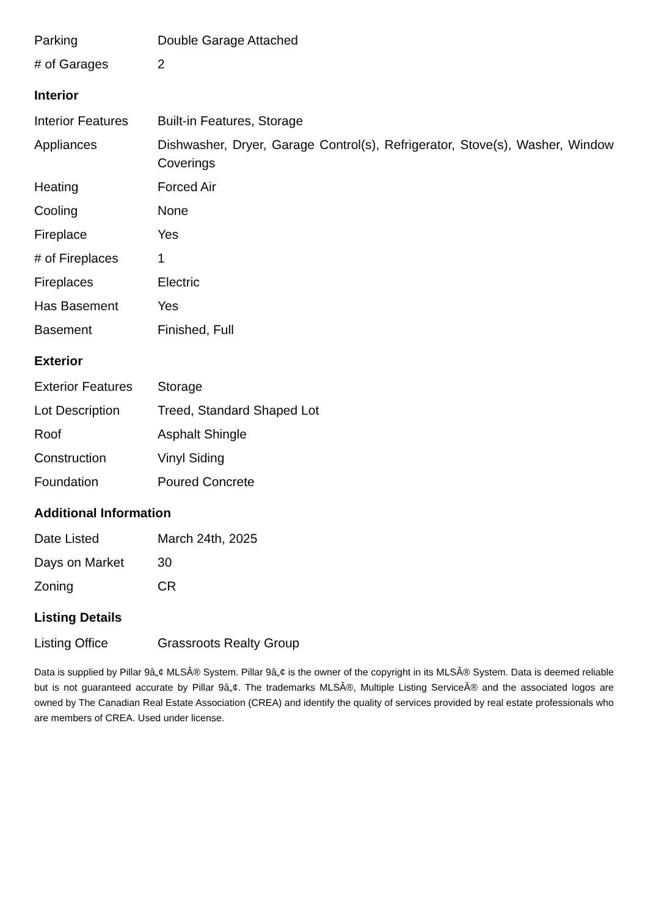| Parking | Double Garage Attached |
| # of Garages | 2 |
Interior
| Interior Features | Built-in Features, Storage |
| Appliances | Dishwasher, Dryer, Garage Control(s), Refrigerator, Stove(s), Washer, Window Coverings |
| Heating | Forced Air |
| Cooling | None |
| Fireplace | Yes |
| # of Fireplaces | 1 |
| Fireplaces | Electric |
| Has Basement | Yes |
| Basement | Finished, Full |
Exterior
| Exterior Features | Storage |
| Lot Description | Treed, Standard Shaped Lot |
| Roof | Asphalt Shingle |
| Construction | Vinyl Siding |
| Foundation | Poured Concrete |
Additional Information
| Date Listed | March 24th, 2025 |
| Days on Market | 30 |
| Zoning | CR |
Listing Details
| Listing Office | Grassroots Realty Group |
Data is supplied by Pillar 9â„¢ MLSÂ® System. Pillar 9â„¢ is the owner of the copyright in its MLSÂ® System. Data is deemed reliable but is not guaranteed accurate by Pillar 9â„¢. The trademarks MLSÂ®, Multiple Listing ServiceÂ® and the associated logos are owned by The Canadian Real Estate Association (CREA) and identify the quality of services provided by real estate professionals who are members of CREA. Used under license.